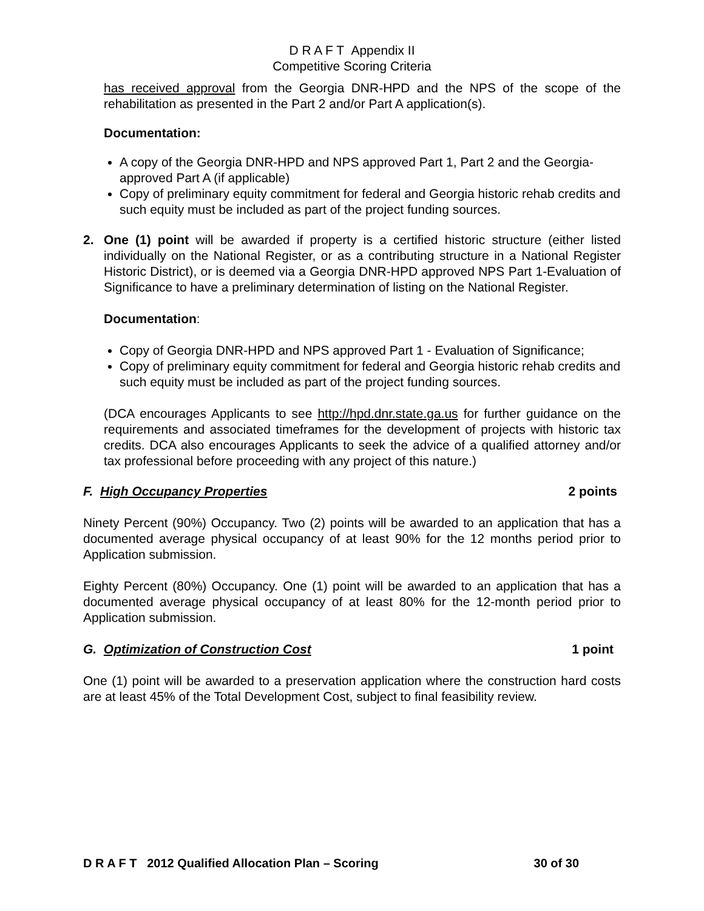D R A F T Appendix II
Competitive Scoring Criteria
has received approval from the Georgia DNR-HPD and the NPS of the scope of the rehabilitation as presented in the Part 2 and/or Part A application(s).
Documentation:
A copy of the Georgia DNR-HPD and NPS approved Part 1, Part 2 and the Georgia-approved Part A (if applicable)
Copy of preliminary equity commitment for federal and Georgia historic rehab credits and such equity must be included as part of the project funding sources.
2. One (1) point will be awarded if property is a certified historic structure (either listed individually on the National Register, or as a contributing structure in a National Register Historic District), or is deemed via a Georgia DNR-HPD approved NPS Part 1-Evaluation of Significance to have a preliminary determination of listing on the National Register.
Documentation:
Copy of Georgia DNR-HPD and NPS approved Part 1 - Evaluation of Significance;
Copy of preliminary equity commitment for federal and Georgia historic rehab credits and such equity must be included as part of the project funding sources.
(DCA encourages Applicants to see http://hpd.dnr.state.ga.us for further guidance on the requirements and associated timeframes for the development of projects with historic tax credits. DCA also encourages Applicants to seek the advice of a qualified attorney and/or tax professional before proceeding with any project of this nature.)
F. High Occupancy Properties 2 points
Ninety Percent (90%) Occupancy. Two (2) points will be awarded to an application that has a documented average physical occupancy of at least 90% for the 12 months period prior to Application submission.
Eighty Percent (80%) Occupancy. One (1) point will be awarded to an application that has a documented average physical occupancy of at least 80% for the 12-month period prior to Application submission.
G. Optimization of Construction Cost 1 point
One (1) point will be awarded to a preservation application where the construction hard costs are at least 45% of the Total Development Cost, subject to final feasibility review.
D R A F T 2012 Qualified Allocation Plan – Scoring 30 of 30